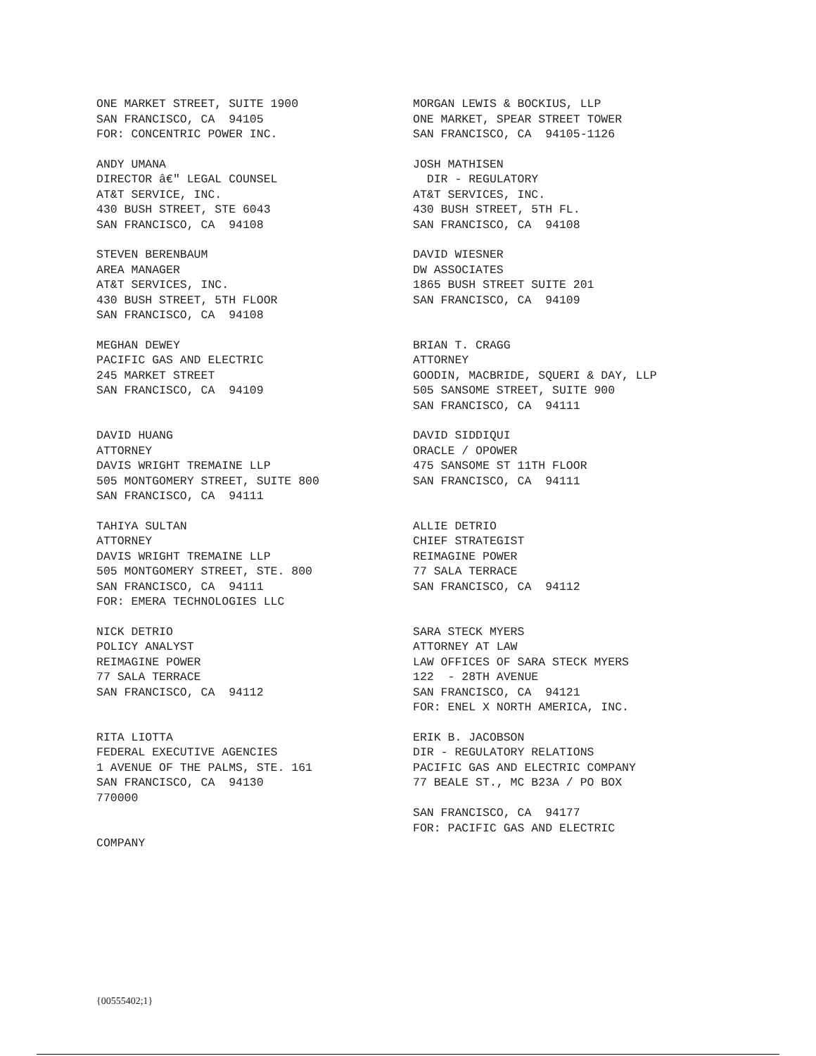ONE MARKET STREET, SUITE 1900 SAN FRANCISCO, CA 94105 FOR: CONCENTRIC POWER INC.
MORGAN LEWIS & BOCKIUS, LLP ONE MARKET, SPEAR STREET TOWER SAN FRANCISCO, CA 94105-1126
ANDY UMANA DIRECTOR â€" LEGAL COUNSEL AT&T SERVICE, INC. 430 BUSH STREET, STE 6043 SAN FRANCISCO, CA 94108
JOSH MATHISEN DIR - REGULATORY AT&T SERVICES, INC. 430 BUSH STREET, 5TH FL. SAN FRANCISCO, CA 94108
STEVEN BERENBAUM AREA MANAGER AT&T SERVICES, INC. 430 BUSH STREET, 5TH FLOOR SAN FRANCISCO, CA 94108
DAVID WIESNER DW ASSOCIATES 1865 BUSH STREET SUITE 201 SAN FRANCISCO, CA 94109
MEGHAN DEWEY PACIFIC GAS AND ELECTRIC 245 MARKET STREET SAN FRANCISCO, CA 94109
BRIAN T. CRAGG ATTORNEY GOODIN, MACBRIDE, SQUERI & DAY, LLP 505 SANSOME STREET, SUITE 900 SAN FRANCISCO, CA 94111
DAVID HUANG ATTORNEY DAVIS WRIGHT TREMAINE LLP 505 MONTGOMERY STREET, SUITE 800 SAN FRANCISCO, CA 94111
DAVID SIDDIQUI ORACLE / OPOWER 475 SANSOME ST 11TH FLOOR SAN FRANCISCO, CA 94111
TAHIYA SULTAN ATTORNEY DAVIS WRIGHT TREMAINE LLP 505 MONTGOMERY STREET, STE. 800 SAN FRANCISCO, CA 94111 FOR: EMERA TECHNOLOGIES LLC
ALLIE DETRIO CHIEF STRATEGIST REIMAGINE POWER 77 SALA TERRACE SAN FRANCISCO, CA 94112
NICK DETRIO POLICY ANALYST REIMAGINE POWER 77 SALA TERRACE SAN FRANCISCO, CA 94112
SARA STECK MYERS ATTORNEY AT LAW LAW OFFICES OF SARA STECK MYERS 122 - 28TH AVENUE SAN FRANCISCO, CA 94121 FOR: ENEL X NORTH AMERICA, INC.
RITA LIOTTA FEDERAL EXECUTIVE AGENCIES 1 AVENUE OF THE PALMS, STE. 161 SAN FRANCISCO, CA 94130 770000 COMPANY
ERIK B. JACOBSON DIR - REGULATORY RELATIONS PACIFIC GAS AND ELECTRIC COMPANY 77 BEALE ST., MC B23A / PO BOX SAN FRANCISCO, CA 94177 FOR: PACIFIC GAS AND ELECTRIC
{00555402;1}